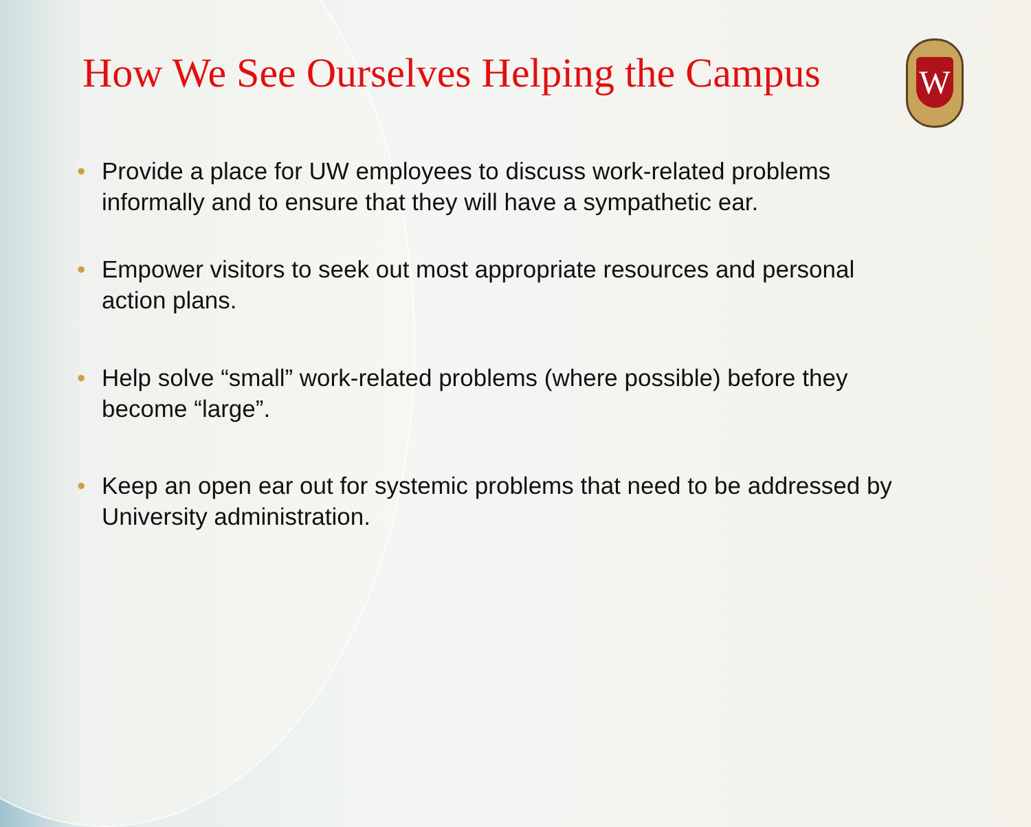How We See Ourselves Helping the Campus
W
• Provide a place for UW employees to discuss work-related problems informally and to ensure that they will have a sympathetic ear.
• Empower visitors to seek out most appropriate resources and personal action plans.
• Help solve “small” work-related problems (where possible) before they become “large”.
• Keep an open ear out for systemic problems that need to be addressed by University administration.